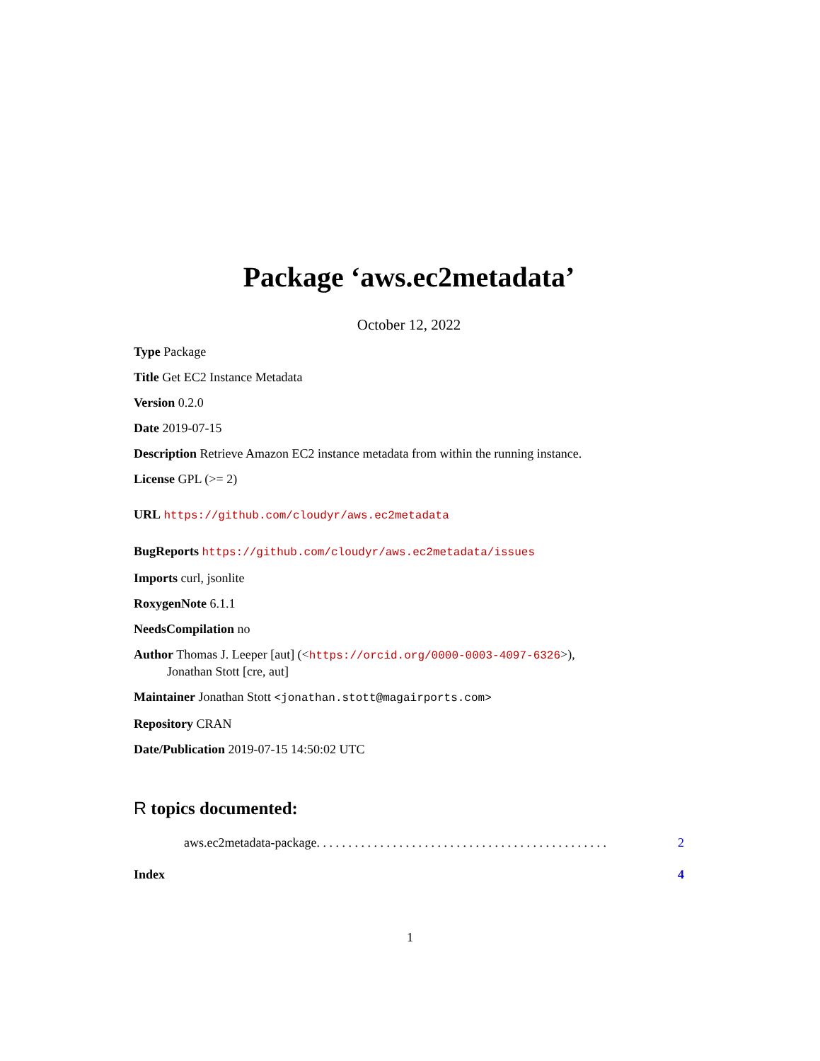Package ‘aws.ec2metadata’
October 12, 2022
Type Package
Title Get EC2 Instance Metadata
Version 0.2.0
Date 2019-07-15
Description Retrieve Amazon EC2 instance metadata from within the running instance.
License GPL (>= 2)
URL https://github.com/cloudyr/aws.ec2metadata
BugReports https://github.com/cloudyr/aws.ec2metadata/issues
Imports curl, jsonlite
RoxygenNote 6.1.1
NeedsCompilation no
Author Thomas J. Leeper [aut] (<https://orcid.org/0000-0003-4097-6326>),
Jonathan Stott [cre, aut]
Maintainer Jonathan Stott <jonathan.stott@magairports.com>
Repository CRAN
Date/Publication 2019-07-15 14:50:02 UTC
R topics documented:
aws.ec2metadata-package . . . . . . . . . . . . . . . . . . . . . . . . . . . . . . . . . . . . . . . . . . . . . . 2
Index 4
1